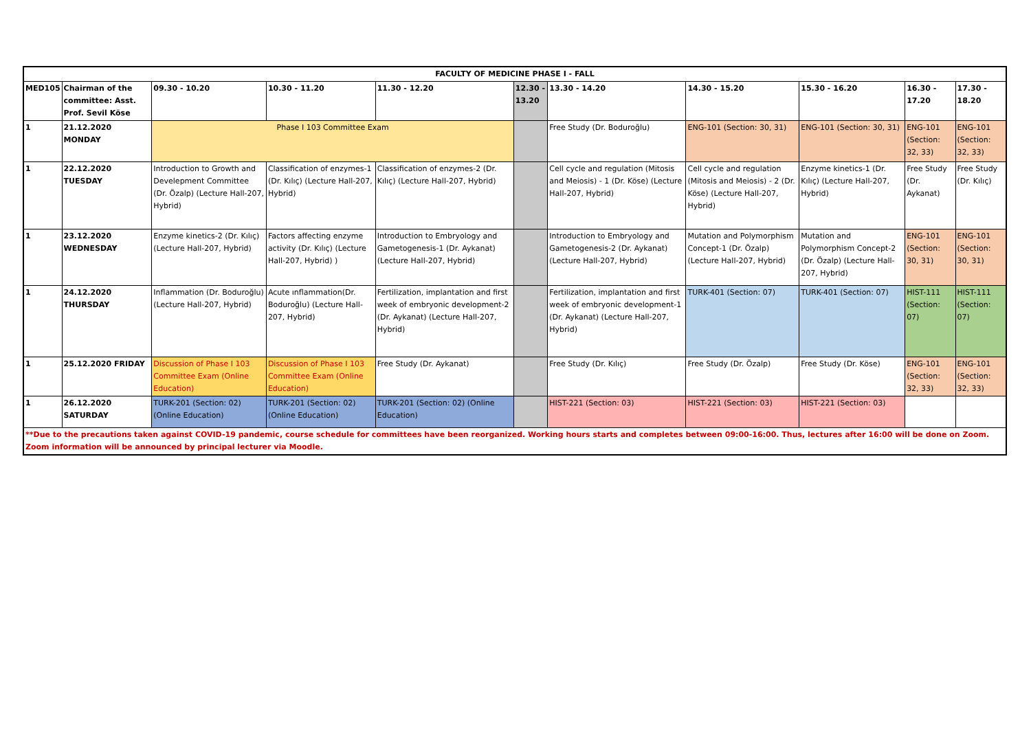| FACULTY OF MEDICINE PHASE I - FALL | | | | | | | | | | |
| MED105 | Chairman of the committee: Asst. Prof. Sevil Köse | 09.30 - 10.20 | 10.30 - 11.20 | 11.30 - 12.20 | 12.30 - 13.20 | 13.30 - 14.20 | 14.30 - 15.20 | 15.30 - 16.20 | 16.30 - 17.20 | 17.30 - 18.20 |
| 1 | 21.12.2020 MONDAY | Phase I 103 Committee Exam | | | | Free Study (Dr. Boduroğlu) | ENG-101 (Section: 30, 31) | ENG-101 (Section: 30, 31) | ENG-101 (Section: 32, 33) | ENG-101 (Section: 32, 33) |
| 1 | 22.12.2020 TUESDAY | Introduction to Growth and Develepment Committee (Dr. Özalp) (Lecture Hall-207, Hybrid) | Classification of enzymes-1 (Dr. Kılıç) (Lecture Hall-207, Hybrid) | Classification of enzymes-2 (Dr. Kılıç) (Lecture Hall-207, Hybrid) | | Cell cycle and regulation (Mitosis and Meiosis) - 1 (Dr. Köse) (Lecture Hall-207, Hybrid) | Cell cycle and regulation (Mitosis and Meiosis) - 2 (Dr. Köse) (Lecture Hall-207, Hybrid) | Enzyme kinetics-1 (Dr. Kılıç) (Lecture Hall-207, Hybrid) | Free Study (Dr. Aykanat) | Free Study (Dr. Kılıç) |
| 1 | 23.12.2020 WEDNESDAY | Enzyme kinetics-2 (Dr. Kılıç) (Lecture Hall-207, Hybrid) | Factors affecting enzyme activity (Dr. Kılıç) (Lecture Hall-207, Hybrid) ) | Introduction to Embryology and Gametogenesis-1 (Dr. Aykanat) (Lecture Hall-207, Hybrid) | | Introduction to Embryology and Gametogenesis-2 (Dr. Aykanat) (Lecture Hall-207, Hybrid) | Mutation and Polymorphism Concept-1 (Dr. Özalp) (Lecture Hall-207, Hybrid) | Mutation and Polymorphism Concept-2 (Dr. Özalp) (Lecture Hall-207, Hybrid) | ENG-101 (Section: 30, 31) | ENG-101 (Section: 30, 31) |
| 1 | 24.12.2020 THURSDAY | Inflammation (Dr. Boduroğlu) (Lecture Hall-207, Hybrid) | Acute ınflammation(Dr. Boduroğlu) (Lecture Hall-207, Hybrid) | Fertilization, implantation and first week of embryonic development-2 (Dr. Aykanat) (Lecture Hall-207, Hybrid) | | Fertilization, implantation and first week of embryonic development-1 (Dr. Aykanat) (Lecture Hall-207, Hybrid) | TURK-401 (Section: 07) | TURK-401 (Section: 07) | HIST-111 (Section: 07) | HIST-111 (Section: 07) |
| 1 | 25.12.2020 FRIDAY | Discussion of Phase I 103 Committee Exam (Online Education) | Discussion of Phase I 103 Committee Exam (Online Education) | Free Study (Dr. Aykanat) | | Free Study (Dr. Kılıç) | Free Study (Dr. Özalp) | Free Study (Dr. Köse) | ENG-101 (Section: 32, 33) | ENG-101 (Section: 32, 33) |
| 1 | 26.12.2020 SATURDAY | TURK-201 (Section: 02) (Online Education) | TURK-201 (Section: 02) (Online Education) | TURK-201 (Section: 02) (Online Education) | | HIST-221 (Section: 03) | HIST-221 (Section: 03) | HIST-221 (Section: 03) | | |
| **Due to the precautions taken against COVID-19 pandemic, course schedule for committees have been reorganized. Working hours starts and completes between 09:00-16:00. Thus, lectures after 16:00 will be done on Zoom. Zoom information will be announced by principal lecturer via Moodle. | | | | | | | | | | |